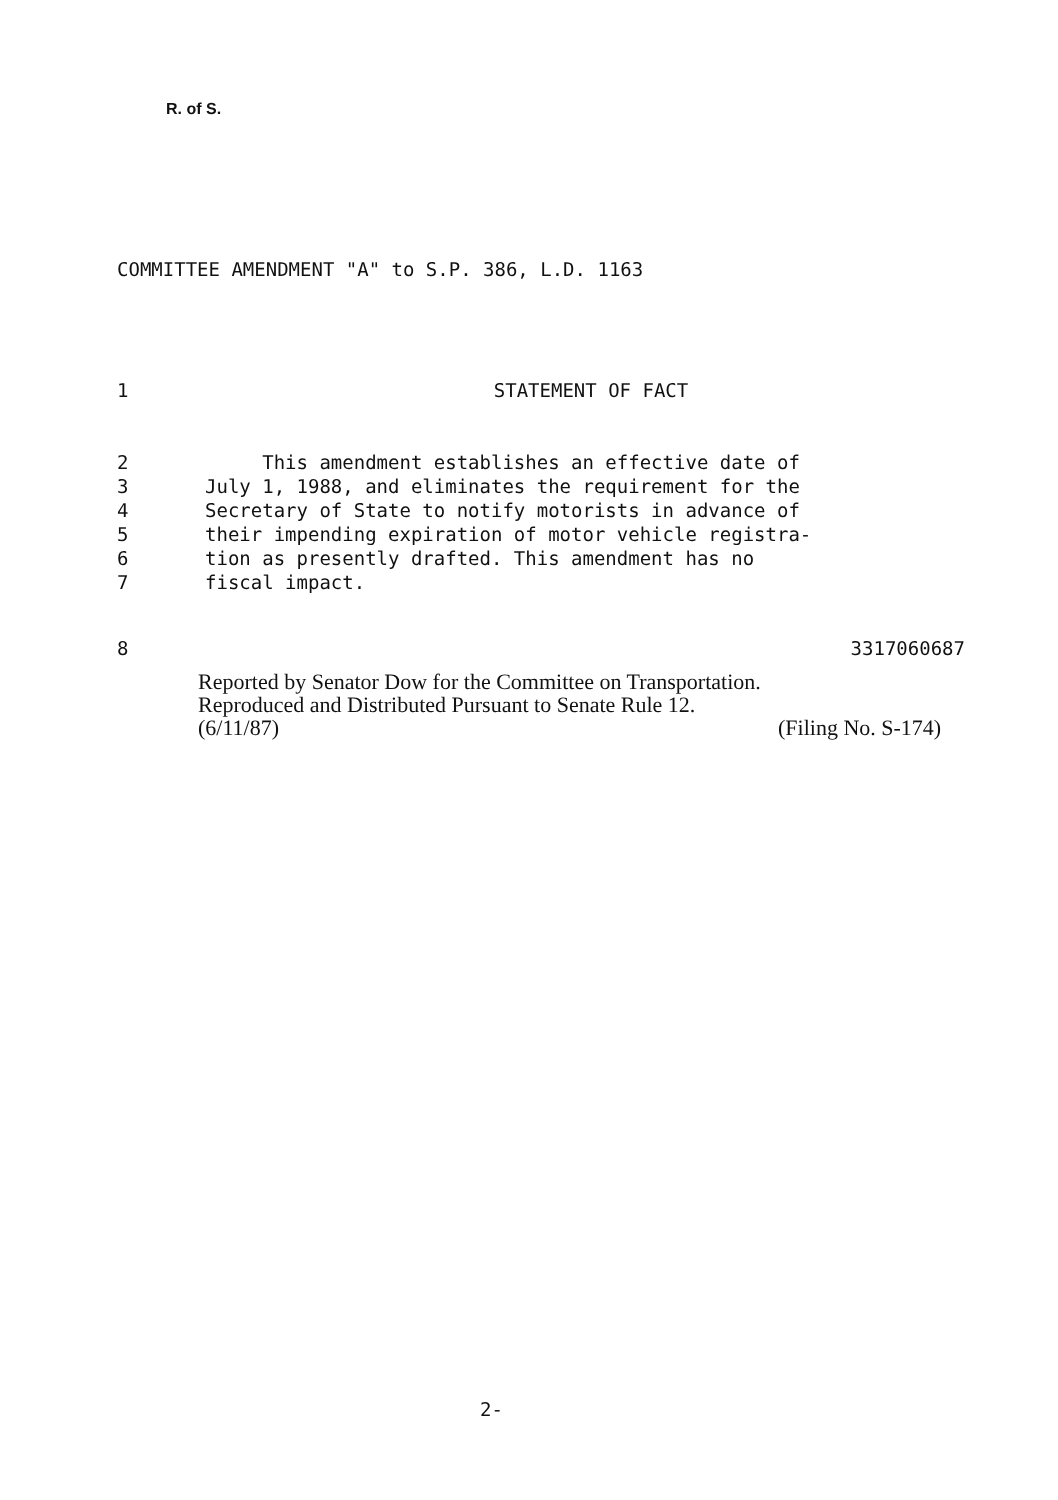R. of S.
COMMITTEE AMENDMENT "A" to S.P. 386, L.D. 1163
1 STATEMENT OF FACT
2 This amendment establishes an effective date of
3 July 1, 1988, and eliminates the requirement for the
4 Secretary of State to notify motorists in advance of
5 their impending expiration of motor vehicle registra-
6 tion as presently drafted. This amendment has no
7 fiscal impact.
8 3317060687
Reported by Senator Dow for the Committee on Transportation.
Reproduced and Distributed Pursuant to Senate Rule 12.
(6/11/87) (Filing No. S-174)
2-